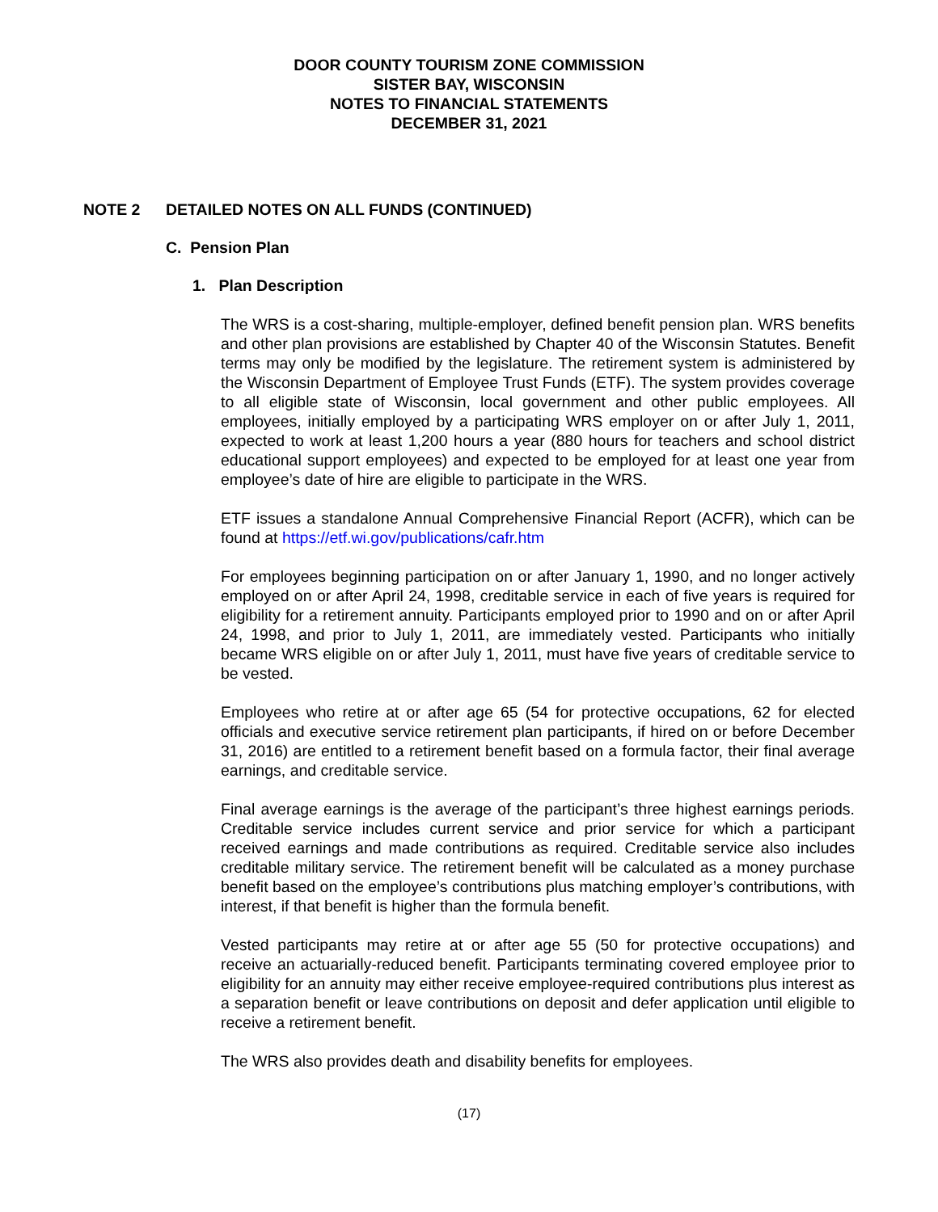DOOR COUNTY TOURISM ZONE COMMISSION
SISTER BAY, WISCONSIN
NOTES TO FINANCIAL STATEMENTS
DECEMBER 31, 2021
NOTE 2 DETAILED NOTES ON ALL FUNDS (CONTINUED)
C. Pension Plan
1. Plan Description
The WRS is a cost-sharing, multiple-employer, defined benefit pension plan. WRS benefits and other plan provisions are established by Chapter 40 of the Wisconsin Statutes. Benefit terms may only be modified by the legislature. The retirement system is administered by the Wisconsin Department of Employee Trust Funds (ETF). The system provides coverage to all eligible state of Wisconsin, local government and other public employees. All employees, initially employed by a participating WRS employer on or after July 1, 2011, expected to work at least 1,200 hours a year (880 hours for teachers and school district educational support employees) and expected to be employed for at least one year from employee’s date of hire are eligible to participate in the WRS.
ETF issues a standalone Annual Comprehensive Financial Report (ACFR), which can be found at https://etf.wi.gov/publications/cafr.htm
For employees beginning participation on or after January 1, 1990, and no longer actively employed on or after April 24, 1998, creditable service in each of five years is required for eligibility for a retirement annuity. Participants employed prior to 1990 and on or after April 24, 1998, and prior to July 1, 2011, are immediately vested. Participants who initially became WRS eligible on or after July 1, 2011, must have five years of creditable service to be vested.
Employees who retire at or after age 65 (54 for protective occupations, 62 for elected officials and executive service retirement plan participants, if hired on or before December 31, 2016) are entitled to a retirement benefit based on a formula factor, their final average earnings, and creditable service.
Final average earnings is the average of the participant’s three highest earnings periods. Creditable service includes current service and prior service for which a participant received earnings and made contributions as required. Creditable service also includes creditable military service. The retirement benefit will be calculated as a money purchase benefit based on the employee’s contributions plus matching employer’s contributions, with interest, if that benefit is higher than the formula benefit.
Vested participants may retire at or after age 55 (50 for protective occupations) and receive an actuarially-reduced benefit. Participants terminating covered employee prior to eligibility for an annuity may either receive employee-required contributions plus interest as a separation benefit or leave contributions on deposit and defer application until eligible to receive a retirement benefit.
The WRS also provides death and disability benefits for employees.
(17)